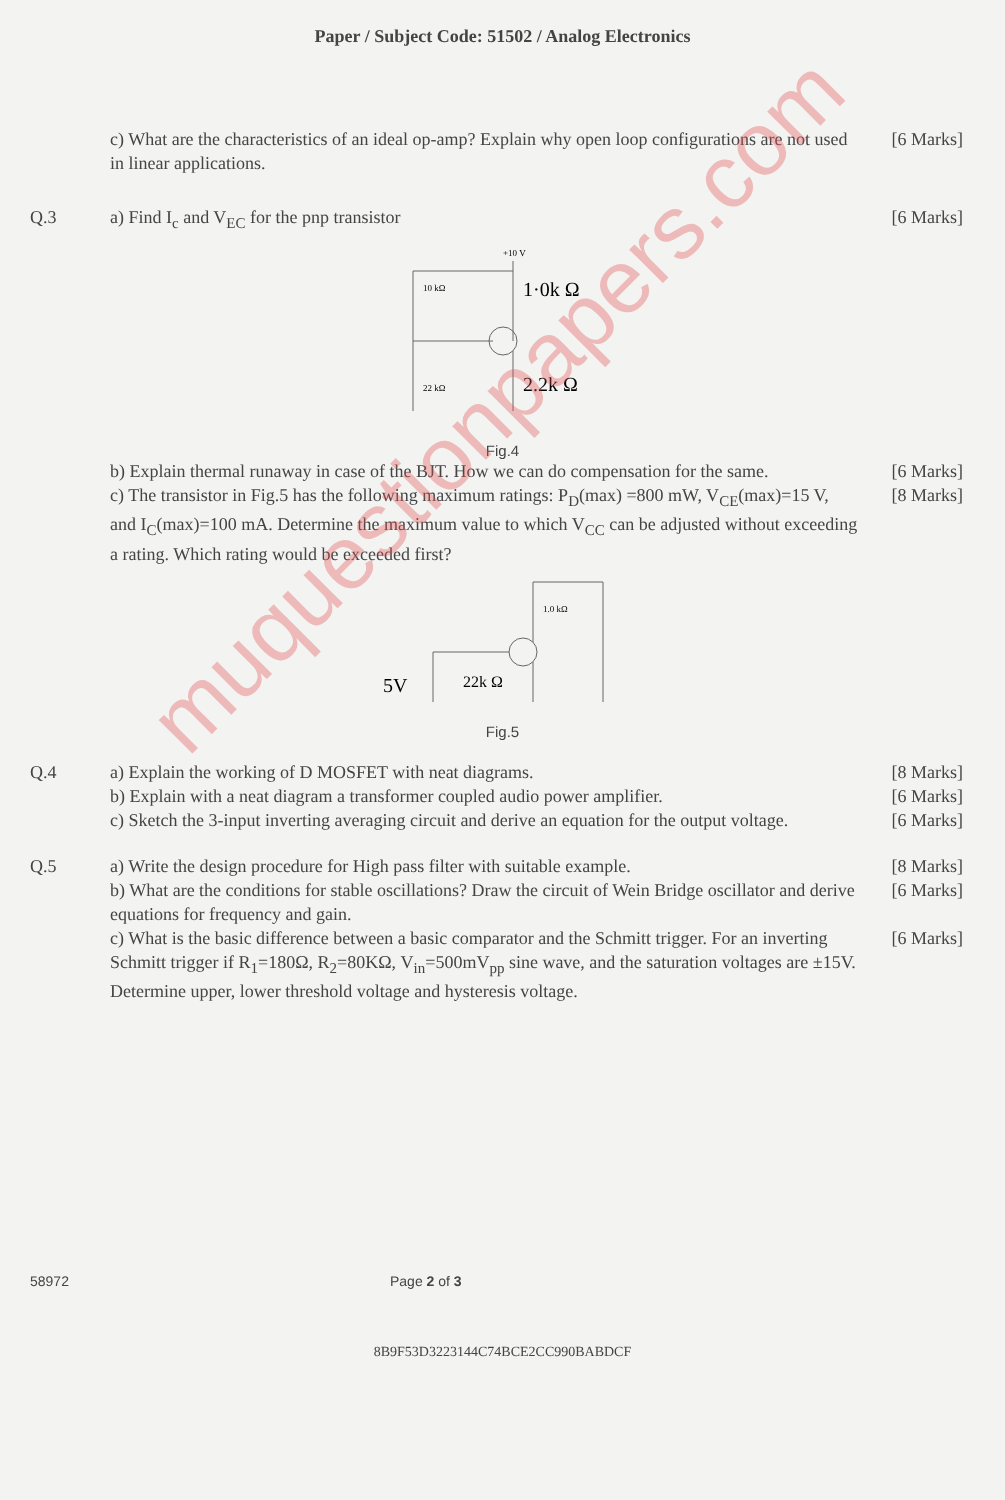Paper / Subject Code: 51502 / Analog Electronics
c) What are the characteristics of an ideal op-amp? Explain why open loop configurations are not used in linear applications.
[6 Marks]
Q.3 a) Find I<sub>c</sub> and V<sub>EC</sub> for the pnp transistor
[6 Marks]
10 kΩ
1·0k Ω
22 kΩ
2.2k Ω
+10 V
Fig.4
b) Explain thermal runaway in case of the BJT. How we can do compensation for the same.
[6 Marks]
c) The transistor in Fig.5 has the following maximum ratings: P<sub>D</sub>(max) =800 mW, V<sub>CE</sub>(max)=15 V, and I<sub>C</sub>(max)=100 mA. Determine the maximum value to which V<sub>CC</sub> can be adjusted without exceeding a rating. Which rating would be exceeded first?
[8 Marks]
5V
22k Ω
1.0 kΩ
Fig.5
Q.4 a) Explain the working of D MOSFET with neat diagrams.
[8 Marks]
b) Explain with a neat diagram a transformer coupled audio power amplifier.
[6 Marks]
c) Sketch the 3-input inverting averaging circuit and derive an equation for the output voltage.
[6 Marks]
Q.5 a) Write the design procedure for High pass filter with suitable example.
[8 Marks]
b) What are the conditions for stable oscillations? Draw the circuit of Wein Bridge oscillator and derive equations for frequency and gain.
[6 Marks]
c) What is the basic difference between a basic comparator and the Schmitt trigger. For an inverting Schmitt trigger if R<sub>1</sub>=180Ω, R<sub>2</sub>=80KΩ, V<sub>in</sub>=500mV<sub>pp</sub> sine wave, and the saturation voltages are ±15V. Determine upper, lower threshold voltage and hysteresis voltage.
[6 Marks]
58972 Page 2 of 3
8B9F53D3223144C74BCE2CC990BABDCF
muquestionpapers.com